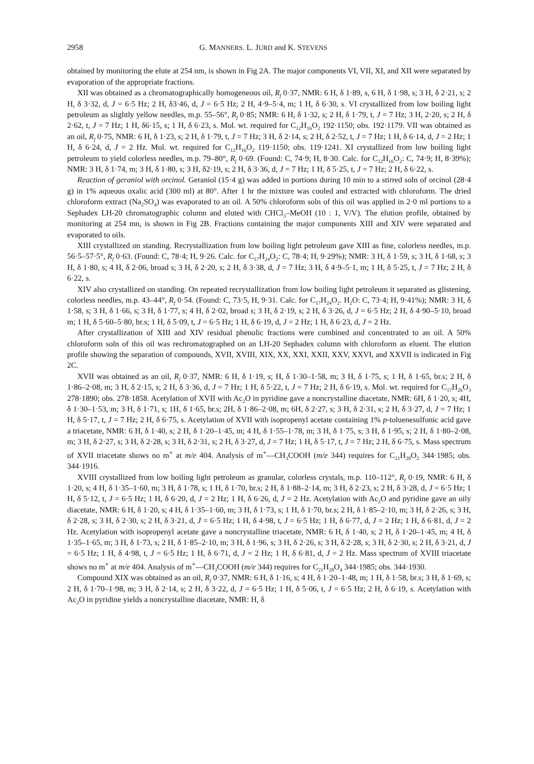2958 G. MANNERS. L. JURD and K. STEVENS
obtained by monitoring the elute at 254 nm, is shown in Fig 2A. The major components VI, VII, XI, and XII were separated by evaporation of the appropriate fractions.
XII was obtained as a chromatographically homogeneous oil, R<sub>f</sub> 0·37, NMR: 6 H, δ 1·89, s, 6 H, δ 1·98, s; 3 H, δ 2·21, s; 2 H, δ 3·32, d, J = 6·5 Hz; 2 H, δ3·46, d, J = 6·5 Hz; 2 H, 4·9–5·4, m; 1 H, δ 6·30, s. VI crystallized from low boiling light petroleum as slightly yellow needles, m.p. 55–56°, R<sub>f</sub> 0·85; NMR: 6 H, δ 1·32, s; 2 H, δ 1·79, t, J = 7 Hz; 3 H, 2·20, s; 2 H, δ 2·62, t, J = 7 Hz; 1 H, δ6·15, s; 1 H, δ 6·23, s. Mol. wt. required for C<sub>12</sub>H<sub>16</sub>O<sub>2</sub> 192·1150; obs. 192·1179. VII was obtained as an oil, R<sub>f</sub> 0·75, NMR: 6 H, δ 1·23, s; 2 H, δ 1·79, t, J = 7 Hz; 3 H, δ 2·14, s; 2 H, δ 2·52, t, J = 7 Hz; 1 H, δ 6·14, d, J = 2 Hz; 1 H, δ 6·24, d, J = 2 Hz. Mol. wt. required for C<sub>12</sub>H<sub>16</sub>O<sub>2</sub> 119·1150; obs. 119·1241. XI crystallized from low boiling light petroleum to yield colorless needles, m.p. 79–80°, R<sub>f</sub> 0·69. (Found: C, 74·9; H, 8·30. Calc. for C<sub>12</sub>H<sub>16</sub>O<sub>2</sub>: C, 74·9; H, 8·39%); NMR: 3 H, δ 1·74, m; 3 H, δ 1·80, s; 3 H, δ2·19, s; 2 H, δ 3·36, d, J = 7 Hz; 1 H, δ 5·25, t, J = 7 Hz; 2 H, δ 6·22, s.
Reaction of geraniol with orcinol. Geraniol (15·4 g) was added in portions during 10 min to a stirred soln of orcinol (28·4 g) in 1% aqueous oxalic acid (300 ml) at 80°. After 1 hr the mixture was cooled and extracted with chloroform. The dried chloroform extract (Na<sub>2</sub>SO<sub>4</sub>) was evaporated to an oil. A 50% chloroform soln of this oil was applied in 2·0 ml portions to a Sephadex LH-20 chromatographic column and eluted with CHCl<sub>3</sub>–MeOH (10 : 1, V/V). The elution profile, obtained by monitoring at 254 mn, is shown in Fig 2B. Fractions containing the major components XIII and XIV were separated and evaporated to oils.
XIII crystallized on standing. Recrystallization from low boiling light petroleum gave XIII as fine, colorless needles, m.p. 56·5–57·5°, R<sub>f</sub> 0·63. (Found: C, 78·4; H, 9·26. Calc. for C<sub>17</sub>H<sub>24</sub>O<sub>2</sub>: C, 78·4; H, 9·29%); NMR: 3 H, δ 1·59, s; 3 H, δ 1·68, s; 3 H, δ 1·80, s; 4 H, δ 2·06, broad s; 3 H, δ 2·20, s; 2 H, δ 3·38, d, J = 7 Hz; 3 H, δ 4·9–5·1, m; 1 H, δ 5·25, t, J = 7 Hz; 2 H, δ 6·22, s.
XIV also crystallized on standing. On repeated recrystallization from low boiling light petroleum it separated as glistening, colorless needles, m.p. 43–44°, R<sub>f</sub> 0·54. (Found: C, 73·5, H, 9·31. Calc. for C<sub>17</sub>H<sub>24</sub>O<sub>2</sub>. H<sub>2</sub>O: C, 73·4; H, 9·41%); NMR: 3 H, δ 1·58, s; 3 H, δ 1·66, s; 3 H, δ 1·77, s; 4 H, δ 2·02, broad s; 3 H, δ 2·19, s; 2 H, δ 3·26, d, J = 6·5 Hz; 2 H, δ 4·90–5·10, broad m; 1 H, δ 5·60–5·80, br.s; 1 H, δ 5·09, t, J = 6·5 Hz; 1 H, δ 6·19, d, J = 2 Hz; 1 H, δ 6·23, d, J = 2 Hz.
After crystallization of XIII and XIV residual phenolic fractions were combined and concentrated to an oil. A 50% chloroform soln of this oil was rechromatographed on an LH-20 Sephadex column with chloroform as eluent. The elution profile showing the separation of compounds, XVII, XVIII, XIX, XX, XXI, XXII, XXV, XXVI, and XXVII is indicated in Fig 2C.
XVII was obtained as an oil, R<sub>f</sub> 0·37, NMR: 6 H, δ 1·19, s; H, δ 1·30–1·58, m; 3 H, δ 1·75, s; 1 H, δ 1·65, br.s; 2 H, δ 1·86–2·08, m; 3 H, δ 2·15, s; 2 H, δ 3·36, d, J = 7 Hz; 1 H, δ 5·22, t, J = 7 Hz; 2 H, δ 6·19, s. Mol. wt. required for C<sub>17</sub>H<sub>26</sub>O<sub>3</sub> 278·1890; obs. 278·1858. Acetylation of XVII with Ac<sub>2</sub>O in pyridine gave a noncrystalline diacetate, NMR: 6H, δ 1·20, s; 4H, δ 1·30–1·53, m; 3 H, δ 1·71, s; 1H, δ 1·65, br.s; 2H, δ 1·86–2·08, m; 6H, δ 2·27, s; 3 H, δ 2·31, s; 2 H, δ 3·27, d, J = 7 Hz; 1 H, δ 5·17, t, J = 7 Hz; 2 H, δ 6·75, s. Acetylation of XVII with isopropenyl acetate containing 1% p-toluenesulfonic acid gave a triacetate, NMR: 6 H, δ 1·40, s; 2 H, δ 1·20–1·45, m; 4 H, δ 1·55–1·78, m; 3 H, δ 1·75, s; 3 H, δ 1·95, s; 2 H, δ 1·80–2·08, m; 3 H, δ 2·27, s; 3 H, δ 2·28, s; 3 H, δ 2·31, s; 2 H, δ 3·27, d, J = 7 Hz; 1 H, δ 5·17, t, J = 7 Hz; 2 H, δ 6·75, s. Mass spectrum of XVII triacetate shows no m<sup>+</sup> at m/e 404. Analysis of m<sup>+</sup>—CH<sub>3</sub>COOH (m/e 344) requires for C<sub>21</sub>H<sub>28</sub>O<sub>2</sub> 344·1985; obs. 344·1916.
XVIII crystallized from low boiling light petroleum as granular, colorless crystals, m.p. 110–112°, R<sub>f</sub> 0·19, NMR: 6 H, δ 1·20, s; 4 H, δ 1·35–1·60, m; 3 H, δ 1·78, s; 1 H, δ 1·70, br.s; 2 H, δ 1·88–2·14, m; 3 H, δ 2·23, s; 2 H, δ 3·28, d, J = 6·5 Hz; 1 H, δ 5·12, t, J = 6·5 Hz; 1 H, δ 6·20, d, J = 2 Hz; 1 H, δ 6·26, d, J = 2 Hz. Acetylation with Ac<sub>2</sub>O and pyridine gave an oily diacetate, NMR: 6 H, δ 1·20, s; 4 H, δ 1·35–1·60, m; 3 H, δ 1·73, s; 1 H, δ 1·70, br.s; 2 H, δ 1·85–2·10, m; 3 H, δ 2·26, s; 3 H, δ 2·28, s; 3 H, δ 2·30, s; 2 H, δ 3·21, d, J = 6·5 Hz; 1 H, δ 4·98, t, J = 6·5 Hz; 1 H, δ 6·77, d, J = 2 Hz; 1 H, δ 6·81, d, J = 2 Hz. Acetylation with isopropenyl acetate gave a noncrystalline triacetate, NMR: 6 H, δ 1·40, s; 2 H, δ 1·20–1·45, m; 4 H, δ 1·35–1·65, m; 3 H, δ 1·73, s; 2 H, δ 1·85–2·10, m; 3 H, δ 1·96, s; 3 H, δ 2·26, s; 3 H, δ 2·28, s; 3 H, δ 2·30, s; 2 H, δ 3·21, d, J = 6·5 Hz; 1 H, δ 4·98, t, J = 6·5 Hz; 1 H, δ 6·71, d, J = 2 Hz; 1 H, δ 6·81, d, J = 2 Hz. Mass spectrum of XVIII triacetate shows no m<sup>+</sup> at m/e 404. Analysis of m<sup>+</sup>—CH<sub>3</sub>COOH (m/e 344) requires for C<sub>21</sub>H<sub>28</sub>O<sub>4</sub> 344·1985; obs. 344·1930.
Compound XIX was obtained as an oil, R<sub>f</sub> 0·37, NMR: 6 H, δ 1·16, s; 4 H, δ 1·20–1·48, m; 1 H, δ 1·58, br.s; 3 H, δ 1·69, s; 2 H, δ 1·70–1·98, m; 3 H, δ 2·14, s; 2 H, δ 3·22, d, J = 6·5 Hz; 1 H, δ 5·06, t, J = 6·5 Hz; 2 H, δ 6·19, s. Acetylation with Ac<sub>2</sub>O in pyridine yields a noncrystalline diacetate, NMR: H, δ